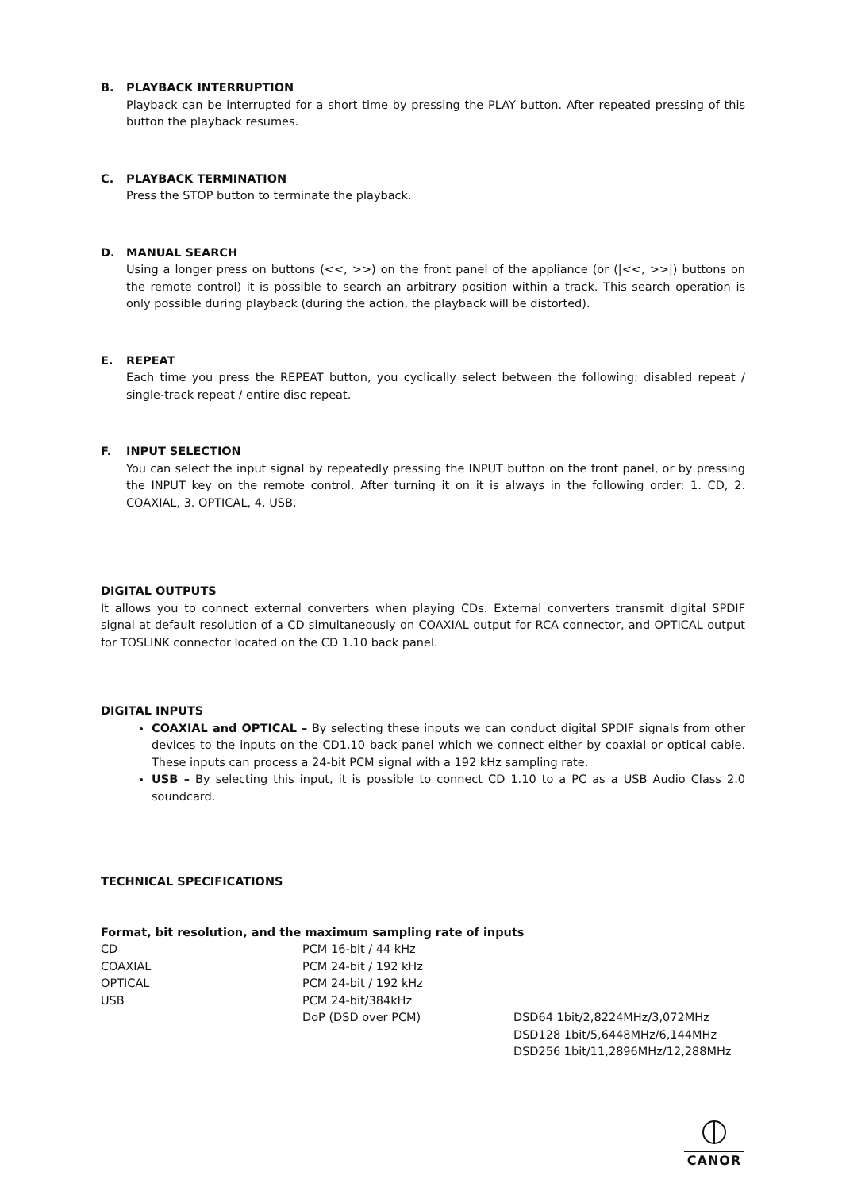B. PLAYBACK INTERRUPTION
Playback can be interrupted for a short time by pressing the PLAY button. After repeated pressing of this button the playback resumes.
C. PLAYBACK TERMINATION
Press the STOP button to terminate the playback.
D. MANUAL SEARCH
Using a longer press on buttons (<<, >>) on the front panel of the appliance (or (|<<, >>|) buttons on the remote control) it is possible to search an arbitrary position within a track. This search operation is only possible during playback (during the action, the playback will be distorted).
E. REPEAT
Each time you press the REPEAT button, you cyclically select between the following: disabled repeat / single-track repeat / entire disc repeat.
F. INPUT SELECTION
You can select the input signal by repeatedly pressing the INPUT button on the front panel, or by pressing the INPUT key on the remote control. After turning it on it is always in the following order: 1. CD, 2. COAXIAL, 3. OPTICAL, 4. USB.
DIGITAL OUTPUTS
It allows you to connect external converters when playing CDs. External converters transmit digital SPDIF signal at default resolution of a CD simultaneously on COAXIAL output for RCA connector, and OPTICAL output for TOSLINK connector located on the CD 1.10 back panel.
DIGITAL INPUTS
COAXIAL and OPTICAL – By selecting these inputs we can conduct digital SPDIF signals from other devices to the inputs on the CD1.10 back panel which we connect either by coaxial or optical cable. These inputs can process a 24-bit PCM signal with a 192 kHz sampling rate.
USB – By selecting this input, it is possible to connect CD 1.10 to a PC as a USB Audio Class 2.0 soundcard.
TECHNICAL SPECIFICATIONS
Format, bit resolution, and the maximum sampling rate of inputs
| CD | PCM 16-bit / 44 kHz | |
| COAXIAL | PCM 24-bit / 192 kHz | |
| OPTICAL | PCM 24-bit / 192 kHz | |
| USB | PCM 24-bit/384kHz | |
| | DoP (DSD over PCM) | DSD64 1bit/2,8224MHz/3,072MHz |
| | | DSD128 1bit/5,6448MHz/6,144MHz |
| | | DSD256 1bit/11,2896MHz/12,288MHz |
CANOR